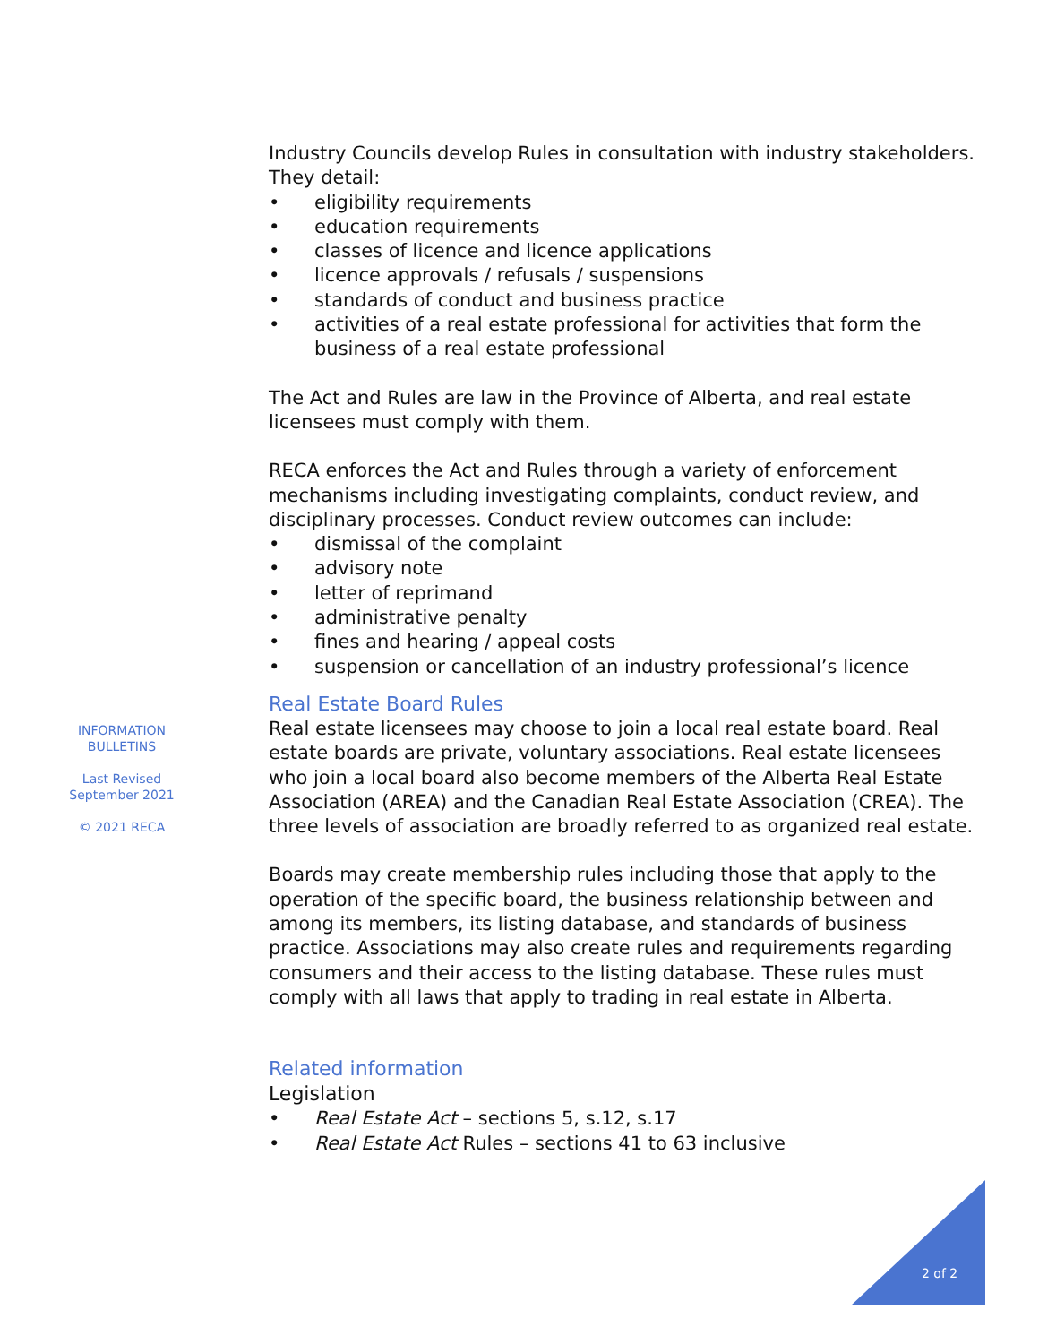INFORMATION
BULLETINS
Last Revised
September 2021
© 2021 RECA
Industry Councils develop Rules in consultation with industry stakeholders. They detail:
• eligibility requirements
• education requirements
• classes of licence and licence applications
• licence approvals / refusals / suspensions
• standards of conduct and business practice
• activities of a real estate professional for activities that form the business of a real estate professional
The Act and Rules are law in the Province of Alberta, and real estate licensees must comply with them.
RECA enforces the Act and Rules through a variety of enforcement mechanisms including investigating complaints, conduct review, and disciplinary processes. Conduct review outcomes can include:
• dismissal of the complaint
• advisory note
• letter of reprimand
• administrative penalty
• fines and hearing / appeal costs
• suspension or cancellation of an industry professional’s licence
Real Estate Board Rules
Real estate licensees may choose to join a local real estate board. Real estate boards are private, voluntary associations. Real estate licensees who join a local board also become members of the Alberta Real Estate Association (AREA) and the Canadian Real Estate Association (CREA). The three levels of association are broadly referred to as organized real estate.
Boards may create membership rules including those that apply to the operation of the specific board, the business relationship between and among its members, its listing database, and standards of business practice. Associations may also create rules and requirements regarding consumers and their access to the listing database. These rules must comply with all laws that apply to trading in real estate in Alberta.
Related information
Legislation
• Real Estate Act – sections 5, s.12, s.17
• Real Estate Act Rules – sections 41 to 63 inclusive
2 of 2